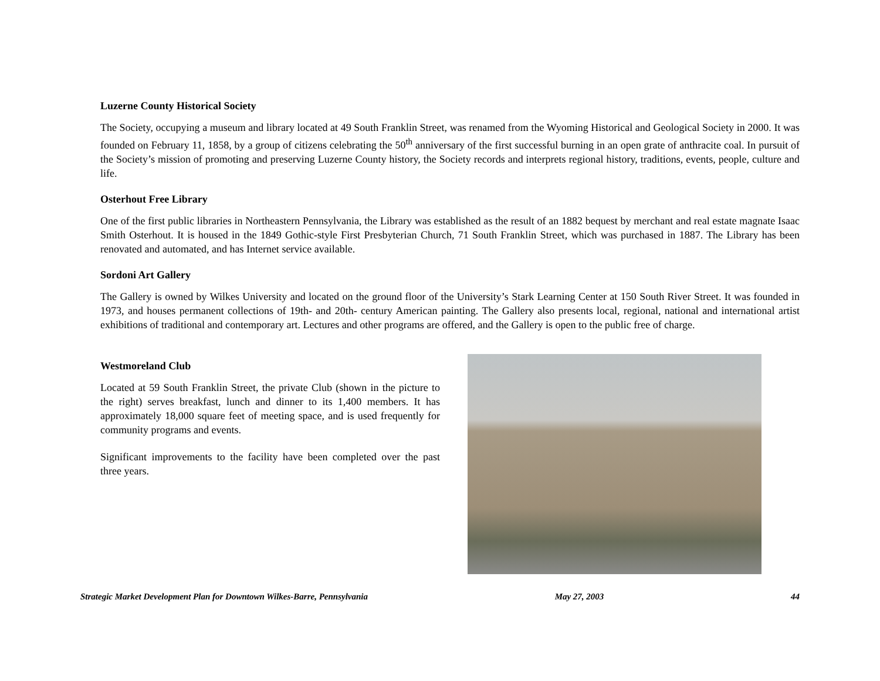Luzerne County Historical Society
The Society, occupying a museum and library located at 49 South Franklin Street, was renamed from the Wyoming Historical and Geological Society in 2000. It was founded on February 11, 1858, by a group of citizens celebrating the 50<sup>th</sup> anniversary of the first successful burning in an open grate of anthracite coal. In pursuit of the Society’s mission of promoting and preserving Luzerne County history, the Society records and interprets regional history, traditions, events, people, culture and life.
Osterhout Free Library
One of the first public libraries in Northeastern Pennsylvania, the Library was established as the result of an 1882 bequest by merchant and real estate magnate Isaac Smith Osterhout. It is housed in the 1849 Gothic-style First Presbyterian Church, 71 South Franklin Street, which was purchased in 1887. The Library has been renovated and automated, and has Internet service available.
Sordoni Art Gallery
The Gallery is owned by Wilkes University and located on the ground floor of the University’s Stark Learning Center at 150 South River Street. It was founded in 1973, and houses permanent collections of 19th- and 20th- century American painting. The Gallery also presents local, regional, national and international artist exhibitions of traditional and contemporary art. Lectures and other programs are offered, and the Gallery is open to the public free of charge.
Westmoreland Club
Located at 59 South Franklin Street, the private Club (shown in the picture to the right) serves breakfast, lunch and dinner to its 1,400 members. It has approximately 18,000 square feet of meeting space, and is used frequently for community programs and events.
Significant improvements to the facility have been completed over the past three years.
Strategic Market Development Plan for Downtown Wilkes-Barre, Pennsylvania May 27, 2003 44